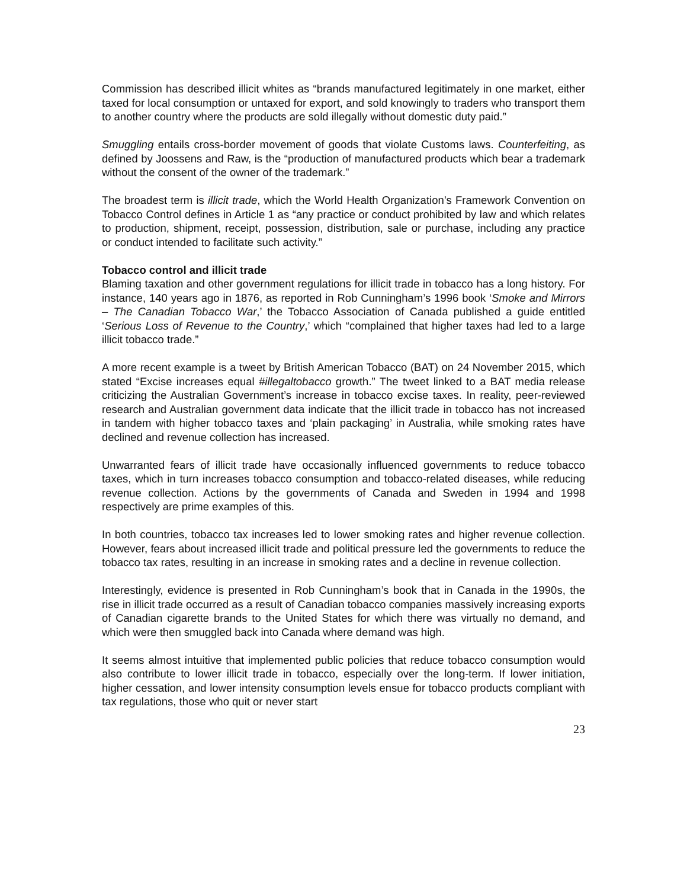Commission has described illicit whites as “brands manufactured legitimately in one market, either taxed for local consumption or untaxed for export, and sold knowingly to traders who transport them to another country where the products are sold illegally without domestic duty paid.”
Smuggling entails cross-border movement of goods that violate Customs laws. Counterfeiting, as defined by Joossens and Raw, is the “production of manufactured products which bear a trademark without the consent of the owner of the trademark.”
The broadest term is illicit trade, which the World Health Organization’s Framework Convention on Tobacco Control defines in Article 1 as “any practice or conduct prohibited by law and which relates to production, shipment, receipt, possession, distribution, sale or purchase, including any practice or conduct intended to facilitate such activity.”
Tobacco control and illicit trade
Blaming taxation and other government regulations for illicit trade in tobacco has a long history. For instance, 140 years ago in 1876, as reported in Rob Cunningham’s 1996 book ‘Smoke and Mirrors – The Canadian Tobacco War,’ the Tobacco Association of Canada published a guide entitled ‘Serious Loss of Revenue to the Country,’ which “complained that higher taxes had led to a large illicit tobacco trade.”
A more recent example is a tweet by British American Tobacco (BAT) on 24 November 2015, which stated “Excise increases equal #illegaltobacco growth.” The tweet linked to a BAT media release criticizing the Australian Government’s increase in tobacco excise taxes. In reality, peer-reviewed research and Australian government data indicate that the illicit trade in tobacco has not increased in tandem with higher tobacco taxes and ‘plain packaging’ in Australia, while smoking rates have declined and revenue collection has increased.
Unwarranted fears of illicit trade have occasionally influenced governments to reduce tobacco taxes, which in turn increases tobacco consumption and tobacco-related diseases, while reducing revenue collection. Actions by the governments of Canada and Sweden in 1994 and 1998 respectively are prime examples of this.
In both countries, tobacco tax increases led to lower smoking rates and higher revenue collection. However, fears about increased illicit trade and political pressure led the governments to reduce the tobacco tax rates, resulting in an increase in smoking rates and a decline in revenue collection.
Interestingly, evidence is presented in Rob Cunningham’s book that in Canada in the 1990s, the rise in illicit trade occurred as a result of Canadian tobacco companies massively increasing exports of Canadian cigarette brands to the United States for which there was virtually no demand, and which were then smuggled back into Canada where demand was high.
It seems almost intuitive that implemented public policies that reduce tobacco consumption would also contribute to lower illicit trade in tobacco, especially over the long-term. If lower initiation, higher cessation, and lower intensity consumption levels ensue for tobacco products compliant with tax regulations, those who quit or never start
23